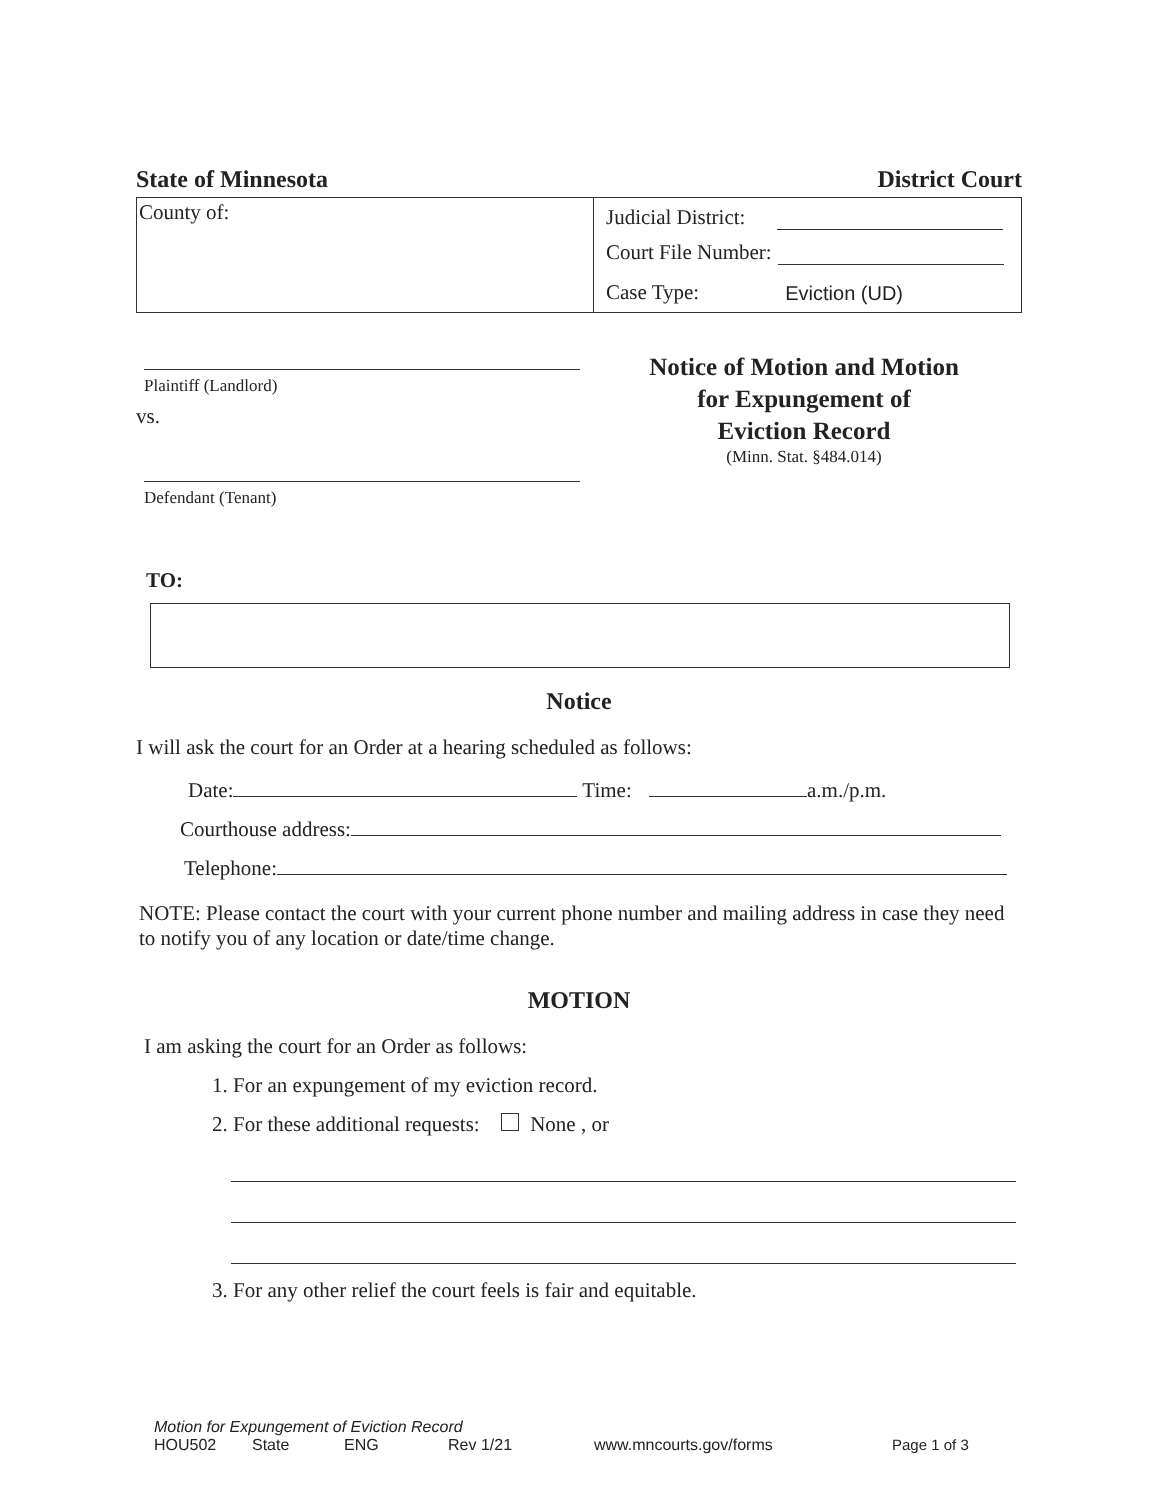State of Minnesota District Court
| County of: | Judicial District: Court File Number: Case Type: Eviction (UD) |
Plaintiff (Landlord)
vs.
Defendant (Tenant)
Notice of Motion and Motion
for Expungement of
Eviction Record
(Minn. Stat. §484.014)
TO:
Notice
I will ask the court for an Order at a hearing scheduled as follows:
Date: Time: a.m./p.m.
Courthouse address:
Telephone:
NOTE: Please contact the court with your current phone number and mailing address in case they need to notify you of any location or date/time change.
MOTION
I am asking the court for an Order as follows:
1. For an expungement of my eviction record.
2. For these additional requests: None , or
3. For any other relief the court feels is fair and equitable.
Motion for Expungement of Eviction Record
HOU502 State ENG Rev 1/21 www.mncourts.gov/forms Page 1 of 3